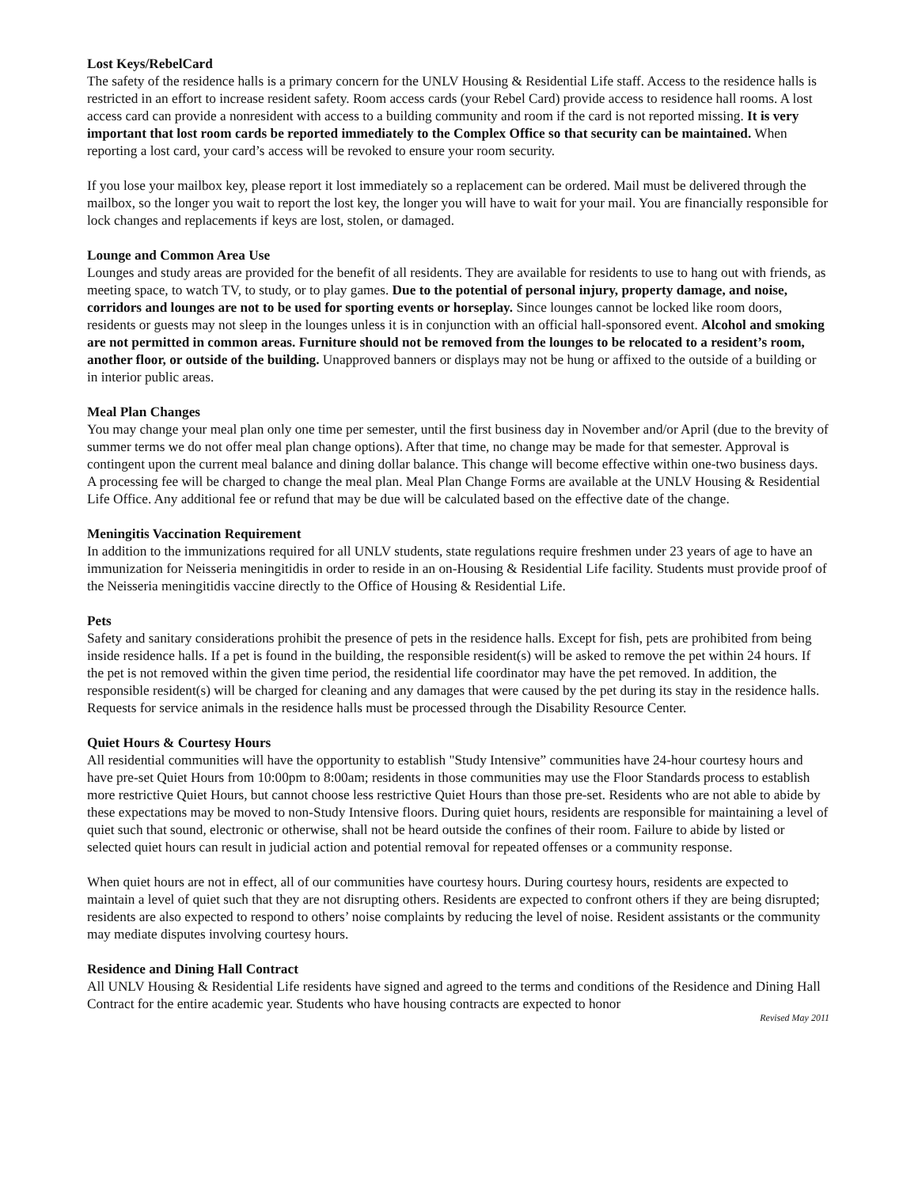Lost Keys/RebelCard
The safety of the residence halls is a primary concern for the UNLV Housing & Residential Life staff. Access to the residence halls is restricted in an effort to increase resident safety. Room access cards (your Rebel Card) provide access to residence hall rooms. A lost access card can provide a nonresident with access to a building community and room if the card is not reported missing. It is very important that lost room cards be reported immediately to the Complex Office so that security can be maintained. When reporting a lost card, your card’s access will be revoked to ensure your room security.
If you lose your mailbox key, please report it lost immediately so a replacement can be ordered. Mail must be delivered through the mailbox, so the longer you wait to report the lost key, the longer you will have to wait for your mail. You are financially responsible for lock changes and replacements if keys are lost, stolen, or damaged.
Lounge and Common Area Use
Lounges and study areas are provided for the benefit of all residents. They are available for residents to use to hang out with friends, as meeting space, to watch TV, to study, or to play games. Due to the potential of personal injury, property damage, and noise, corridors and lounges are not to be used for sporting events or horseplay. Since lounges cannot be locked like room doors, residents or guests may not sleep in the lounges unless it is in conjunction with an official hall-sponsored event. Alcohol and smoking are not permitted in common areas. Furniture should not be removed from the lounges to be relocated to a resident’s room, another floor, or outside of the building. Unapproved banners or displays may not be hung or affixed to the outside of a building or in interior public areas.
Meal Plan Changes
You may change your meal plan only one time per semester, until the first business day in November and/or April (due to the brevity of summer terms we do not offer meal plan change options). After that time, no change may be made for that semester. Approval is contingent upon the current meal balance and dining dollar balance. This change will become effective within one-two business days. A processing fee will be charged to change the meal plan. Meal Plan Change Forms are available at the UNLV Housing & Residential Life Office. Any additional fee or refund that may be due will be calculated based on the effective date of the change.
Meningitis Vaccination Requirement
In addition to the immunizations required for all UNLV students, state regulations require freshmen under 23 years of age to have an immunization for Neisseria meningitidis in order to reside in an on-Housing & Residential Life facility. Students must provide proof of the Neisseria meningitidis vaccine directly to the Office of Housing & Residential Life.
Pets
Safety and sanitary considerations prohibit the presence of pets in the residence halls. Except for fish, pets are prohibited from being inside residence halls. If a pet is found in the building, the responsible resident(s) will be asked to remove the pet within 24 hours. If the pet is not removed within the given time period, the residential life coordinator may have the pet removed. In addition, the responsible resident(s) will be charged for cleaning and any damages that were caused by the pet during its stay in the residence halls. Requests for service animals in the residence halls must be processed through the Disability Resource Center.
Quiet Hours & Courtesy Hours
All residential communities will have the opportunity to establish "Study Intensive” communities have 24-hour courtesy hours and have pre-set Quiet Hours from 10:00pm to 8:00am; residents in those communities may use the Floor Standards process to establish more restrictive Quiet Hours, but cannot choose less restrictive Quiet Hours than those pre-set. Residents who are not able to abide by these expectations may be moved to non-Study Intensive floors. During quiet hours, residents are responsible for maintaining a level of quiet such that sound, electronic or otherwise, shall not be heard outside the confines of their room. Failure to abide by listed or selected quiet hours can result in judicial action and potential removal for repeated offenses or a community response.
When quiet hours are not in effect, all of our communities have courtesy hours. During courtesy hours, residents are expected to maintain a level of quiet such that they are not disrupting others. Residents are expected to confront others if they are being disrupted; residents are also expected to respond to others’ noise complaints by reducing the level of noise. Resident assistants or the community may mediate disputes involving courtesy hours.
Residence and Dining Hall Contract
All UNLV Housing & Residential Life residents have signed and agreed to the terms and conditions of the Residence and Dining Hall Contract for the entire academic year. Students who have housing contracts are expected to honor
Revised May 2011